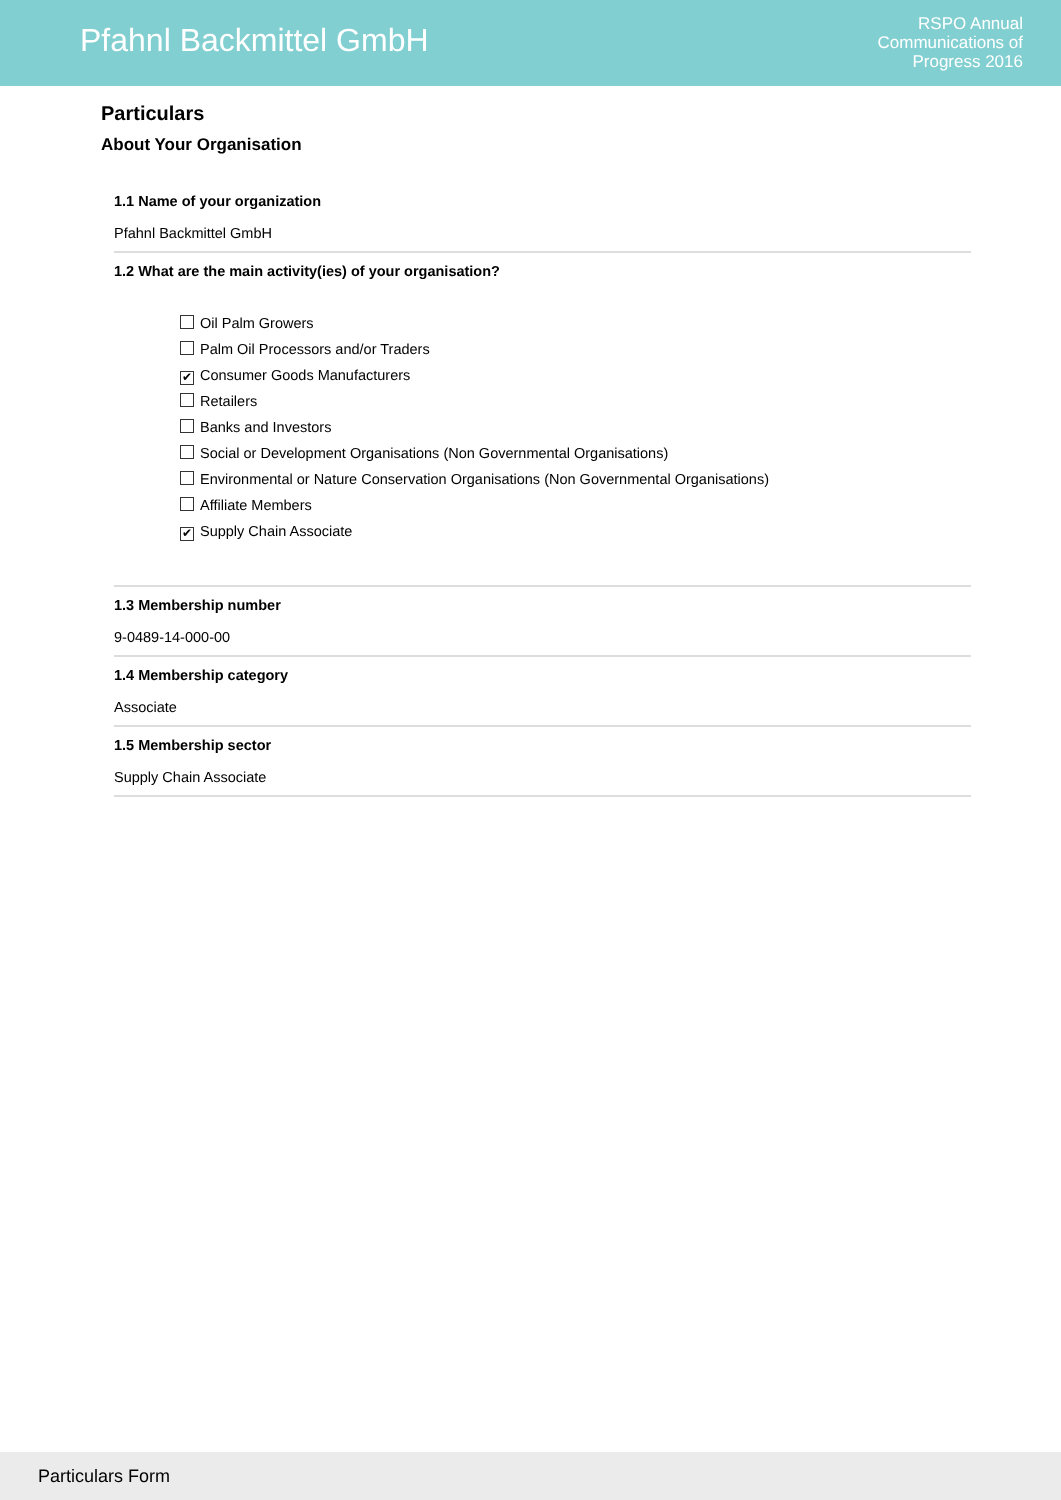Pfahnl Backmittel GmbH
RSPO Annual
Communications of
Progress 2016
Particulars
About Your Organisation
1.1 Name of your organization
Pfahnl Backmittel GmbH
1.2 What are the main activity(ies) of your organisation?
Oil Palm Growers
Palm Oil Processors and/or Traders
✔ Consumer Goods Manufacturers
Retailers
Banks and Investors
Social or Development Organisations (Non Governmental Organisations)
Environmental or Nature Conservation Organisations (Non Governmental Organisations)
Affiliate Members
✔ Supply Chain Associate
1.3 Membership number
9-0489-14-000-00
1.4 Membership category
Associate
1.5 Membership sector
Supply Chain Associate
Particulars Form